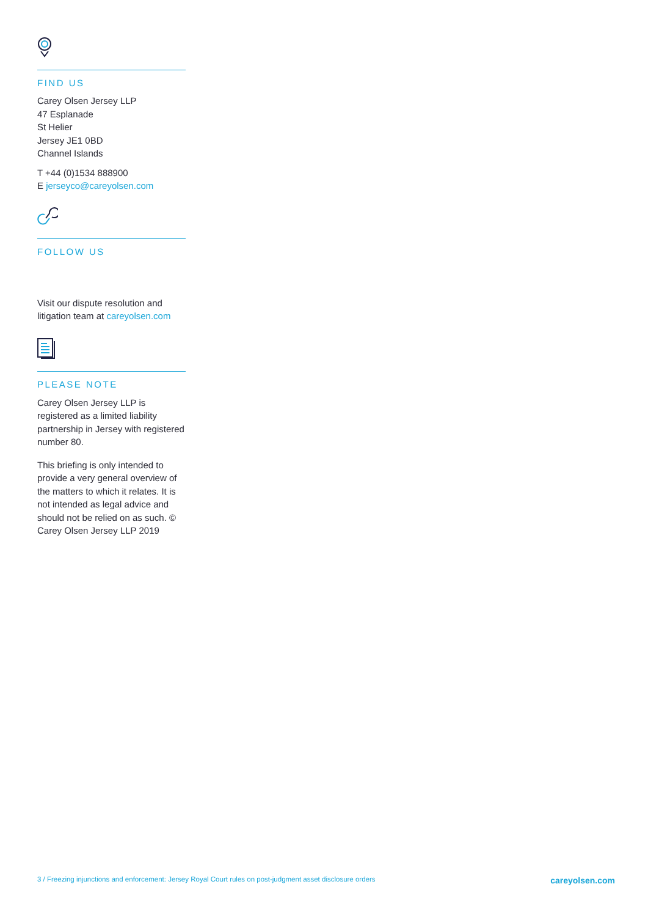FIND US
Carey Olsen Jersey LLP
47 Esplanade
St Helier
Jersey JE1 0BD
Channel Islands
T +44 (0)1534 888900
E jerseyco@careyolsen.com
FOLLOW US
Visit our dispute resolution and litigation team at careyolsen.com
PLEASE NOTE
Carey Olsen Jersey LLP is registered as a limited liability partnership in Jersey with registered number 80.
This briefing is only intended to provide a very general overview of the matters to which it relates. It is not intended as legal advice and should not be relied on as such. © Carey Olsen Jersey LLP 2019
3 / Freezing injunctions and enforcement: Jersey Royal Court rules on post-judgment asset disclosure orders careyolsen.com